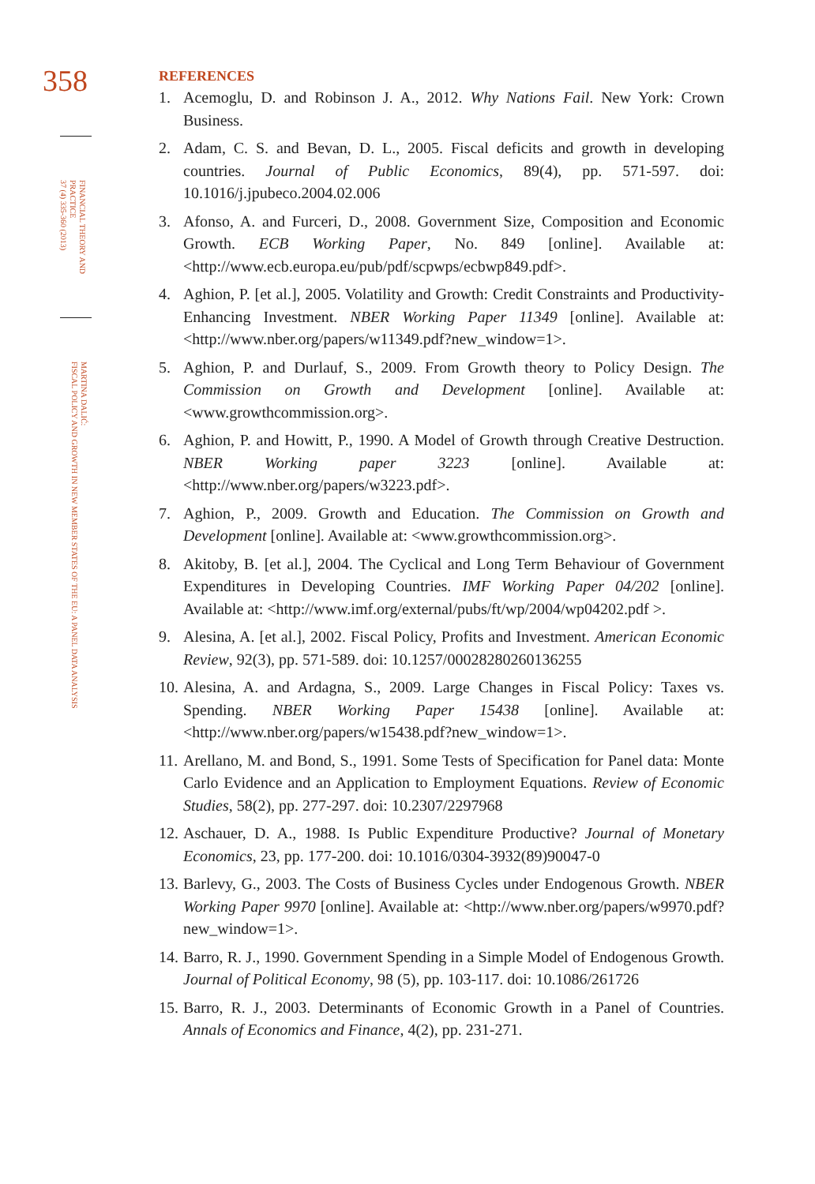358
FINANCIAL THEORY AND
PRACTICE
37 (4) 335-360 (2013)
MARTINA DALIĆ:
FISCAL POLICY AND GROWTH IN NEW MEMBER STATES OF THE EU: A PANEL DATA ANALYSIS
REFERENCES
1. Acemoglu, D. and Robinson J. A., 2012. Why Nations Fail. New York: Crown Business.
2. Adam, C. S. and Bevan, D. L., 2005. Fiscal deficits and growth in developing countries. Journal of Public Economics, 89(4), pp. 571-597. doi: 10.1016/j.jpubeco.2004.02.006
3. Afonso, A. and Furceri, D., 2008. Government Size, Composition and Economic Growth. ECB Working Paper, No. 849 [online]. Available at: <http://www.ecb.europa.eu/pub/pdf/scpwps/ecbwp849.pdf>.
4. Aghion, P. [et al.], 2005. Volatility and Growth: Credit Constraints and Productivity-Enhancing Investment. NBER Working Paper 11349 [online]. Available at: <http://www.nber.org/papers/w11349.pdf?new_window=1>.
5. Aghion, P. and Durlauf, S., 2009. From Growth theory to Policy Design. The Commission on Growth and Development [online]. Available at: <www.growthcommission.org>.
6. Aghion, P. and Howitt, P., 1990. A Model of Growth through Creative Destruction. NBER Working paper 3223 [online]. Available at: <http://www.nber.org/papers/w3223.pdf>.
7. Aghion, P., 2009. Growth and Education. The Commission on Growth and Development [online]. Available at: <www.growthcommission.org>.
8. Akitoby, B. [et al.], 2004. The Cyclical and Long Term Behaviour of Government Expenditures in Developing Countries. IMF Working Paper 04/202 [online]. Available at: <http://www.imf.org/external/pubs/ft/wp/2004/wp04202.pdf >.
9. Alesina, A. [et al.], 2002. Fiscal Policy, Profits and Investment. American Economic Review, 92(3), pp. 571-589. doi: 10.1257/00028280260136255
10. Alesina, A. and Ardagna, S., 2009. Large Changes in Fiscal Policy: Taxes vs. Spending. NBER Working Paper 15438 [online]. Available at: <http://www.nber.org/papers/w15438.pdf?new_window=1>.
11. Arellano, M. and Bond, S., 1991. Some Tests of Specification for Panel data: Monte Carlo Evidence and an Application to Employment Equations. Review of Economic Studies, 58(2), pp. 277-297. doi: 10.2307/2297968
12. Aschauer, D. A., 1988. Is Public Expenditure Productive? Journal of Monetary Economics, 23, pp. 177-200. doi: 10.1016/0304-3932(89)90047-0
13. Barlevy, G., 2003. The Costs of Business Cycles under Endogenous Growth. NBER Working Paper 9970 [online]. Available at: <http://www.nber.org/papers/w9970.pdf?new_window=1>.
14. Barro, R. J., 1990. Government Spending in a Simple Model of Endogenous Growth. Journal of Political Economy, 98 (5), pp. 103-117. doi: 10.1086/261726
15. Barro, R. J., 2003. Determinants of Economic Growth in a Panel of Countries. Annals of Economics and Finance, 4(2), pp. 231-271.